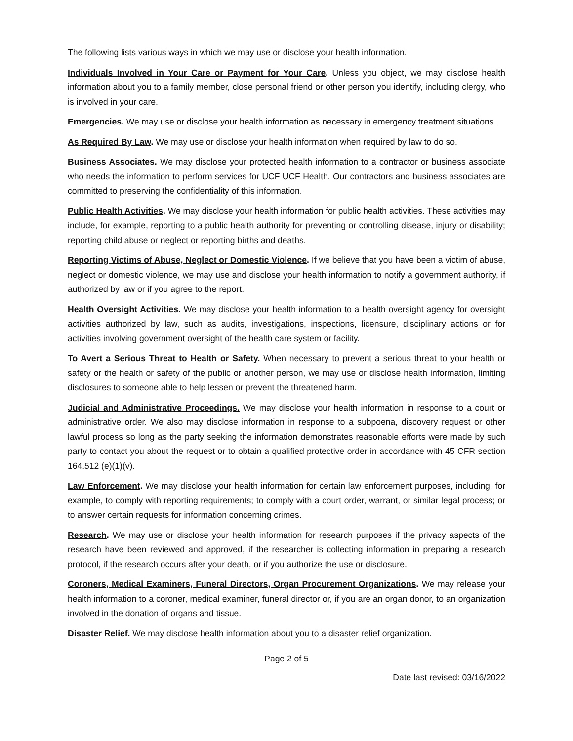The following lists various ways in which we may use or disclose your health information.
Individuals Involved in Your Care or Payment for Your Care. Unless you object, we may disclose health information about you to a family member, close personal friend or other person you identify, including clergy, who is involved in your care.
Emergencies. We may use or disclose your health information as necessary in emergency treatment situations.
As Required By Law. We may use or disclose your health information when required by law to do so.
Business Associates. We may disclose your protected health information to a contractor or business associate who needs the information to perform services for UCF UCF Health. Our contractors and business associates are committed to preserving the confidentiality of this information.
Public Health Activities. We may disclose your health information for public health activities. These activities may include, for example, reporting to a public health authority for preventing or controlling disease, injury or disability; reporting child abuse or neglect or reporting births and deaths.
Reporting Victims of Abuse, Neglect or Domestic Violence. If we believe that you have been a victim of abuse, neglect or domestic violence, we may use and disclose your health information to notify a government authority, if authorized by law or if you agree to the report.
Health Oversight Activities. We may disclose your health information to a health oversight agency for oversight activities authorized by law, such as audits, investigations, inspections, licensure, disciplinary actions or for activities involving government oversight of the health care system or facility.
To Avert a Serious Threat to Health or Safety. When necessary to prevent a serious threat to your health or safety or the health or safety of the public or another person, we may use or disclose health information, limiting disclosures to someone able to help lessen or prevent the threatened harm.
Judicial and Administrative Proceedings. We may disclose your health information in response to a court or administrative order. We also may disclose information in response to a subpoena, discovery request or other lawful process so long as the party seeking the information demonstrates reasonable efforts were made by such party to contact you about the request or to obtain a qualified protective order in accordance with 45 CFR section 164.512 (e)(1)(v).
Law Enforcement. We may disclose your health information for certain law enforcement purposes, including, for example, to comply with reporting requirements; to comply with a court order, warrant, or similar legal process; or to answer certain requests for information concerning crimes.
Research. We may use or disclose your health information for research purposes if the privacy aspects of the research have been reviewed and approved, if the researcher is collecting information in preparing a research protocol, if the research occurs after your death, or if you authorize the use or disclosure.
Coroners, Medical Examiners, Funeral Directors, Organ Procurement Organizations. We may release your health information to a coroner, medical examiner, funeral director or, if you are an organ donor, to an organization involved in the donation of organs and tissue.
Disaster Relief. We may disclose health information about you to a disaster relief organization.
Page 2 of 5
Date last revised: 03/16/2022